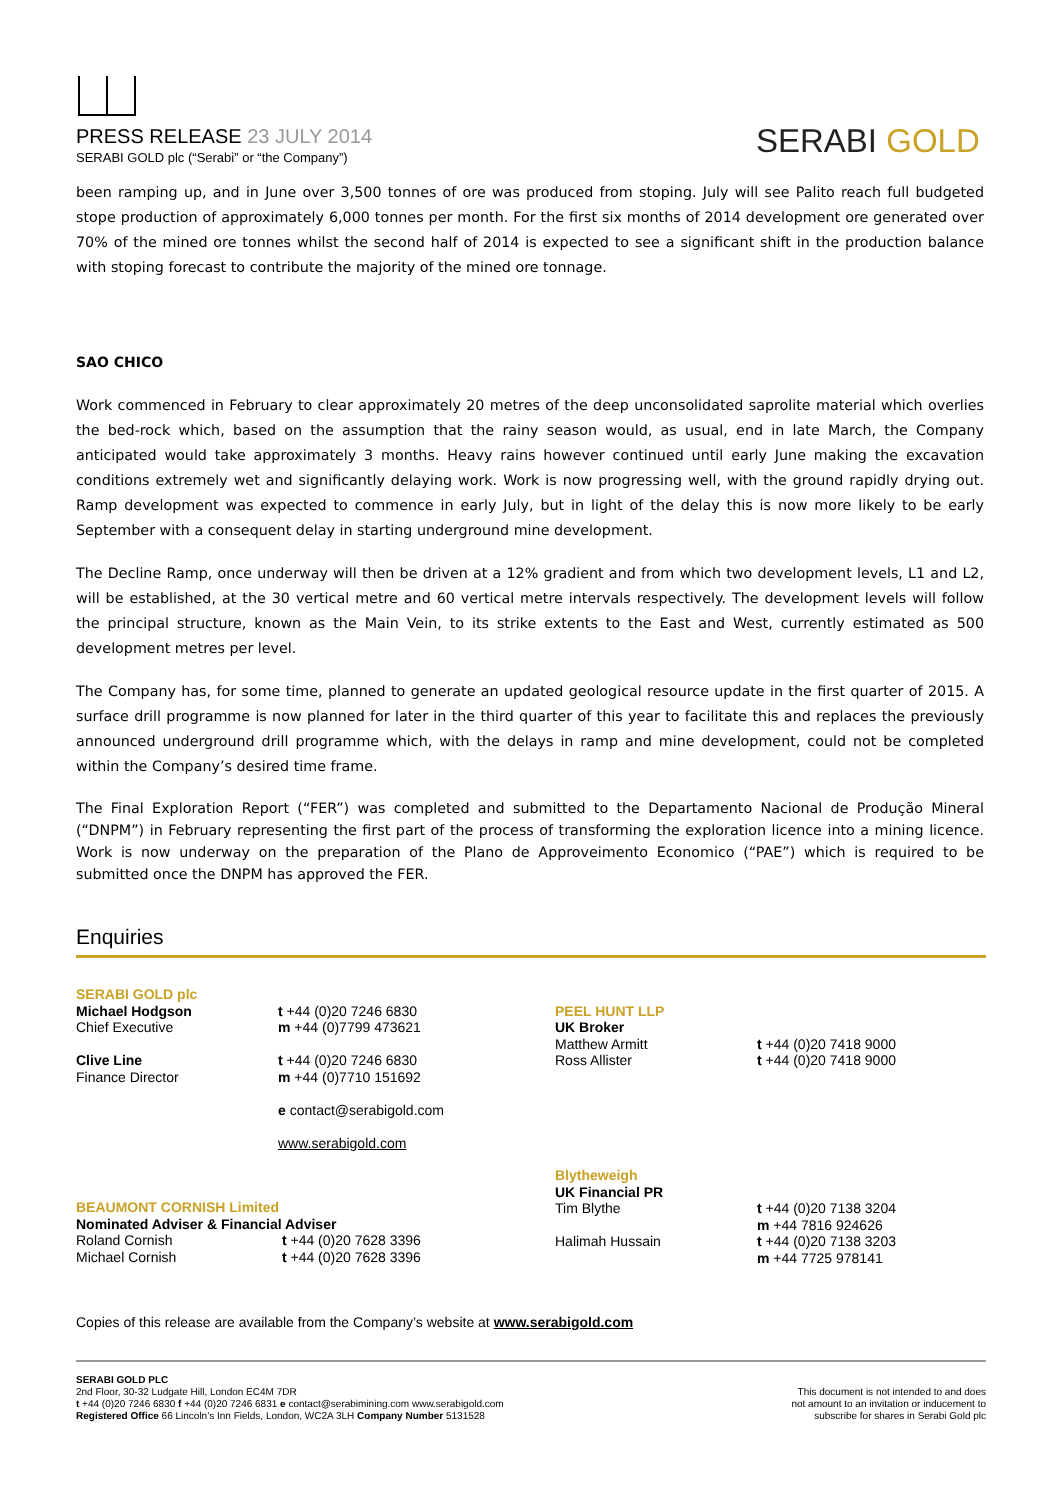PRESS RELEASE 23 JULY 2014
SERABI GOLD plc (“Serabi” or “the Company”)
SERABI GOLD
been ramping up, and in June over 3,500 tonnes of ore was produced from stoping. July will see Palito reach full budgeted stope production of approximately 6,000 tonnes per month. For the first six months of 2014 development ore generated over 70% of the mined ore tonnes whilst the second half of 2014 is expected to see a significant shift in the production balance with stoping forecast to contribute the majority of the mined ore tonnage.
SAO CHICO
Work commenced in February to clear approximately 20 metres of the deep unconsolidated saprolite material which overlies the bed-rock which, based on the assumption that the rainy season would, as usual, end in late March, the Company anticipated would take approximately 3 months. Heavy rains however continued until early June making the excavation conditions extremely wet and significantly delaying work. Work is now progressing well, with the ground rapidly drying out. Ramp development was expected to commence in early July, but in light of the delay this is now more likely to be early September with a consequent delay in starting underground mine development.
The Decline Ramp, once underway will then be driven at a 12% gradient and from which two development levels, L1 and L2, will be established, at the 30 vertical metre and 60 vertical metre intervals respectively. The development levels will follow the principal structure, known as the Main Vein, to its strike extents to the East and West, currently estimated as 500 development metres per level.
The Company has, for some time, planned to generate an updated geological resource update in the first quarter of 2015. A surface drill programme is now planned for later in the third quarter of this year to facilitate this and replaces the previously announced underground drill programme which, with the delays in ramp and mine development, could not be completed within the Company’s desired time frame.
The Final Exploration Report (“FER”) was completed and submitted to the Departamento Nacional de Produção Mineral (“DNPM”) in February representing the first part of the process of transforming the exploration licence into a mining licence. Work is now underway on the preparation of the Plano de Approveimento Economico (“PAE”) which is required to be submitted once the DNPM has approved the FER.
Enquiries
SERABI GOLD plc
Michael Hodgson
Chief Executive
Clive Line
Finance Director
t +44 (0)20 7246 6830
m +44 (0)7799 473621
t +44 (0)20 7246 6830
m +44 (0)7710 151692
e contact@serabigold.com
www.serabigold.com
PEEL HUNT LLP
UK Broker
Matthew Armitt
Ross Allister
t +44 (0)20 7418 9000
t +44 (0)20 7418 9000
BEAUMONT CORNISH Limited
Nominated Adviser & Financial Adviser
Roland Cornish t +44 (0)20 7628 3396
Michael Cornish t +44 (0)20 7628 3396
Blytheweigh
UK Financial PR
Tim Blythe
Halimah Hussain
t +44 (0)20 7138 3204
m +44 7816 924626
t +44 (0)20 7138 3203
m +44 7725 978141
Copies of this release are available from the Company’s website at www.serabigold.com
SERABI GOLD PLC
2nd Floor, 30-32 Ludgate Hill, London EC4M 7DR
t +44 (0)20 7246 6830 f +44 (0)20 7246 6831 e contact@serabimining.com www.serabigold.com
Registered Office 66 Lincoln’s Inn Fields, London, WC2A 3LH Company Number 5131528
This document is not intended to and does
not amount to an invitation or inducement to
subscribe for shares in Serabi Gold plc